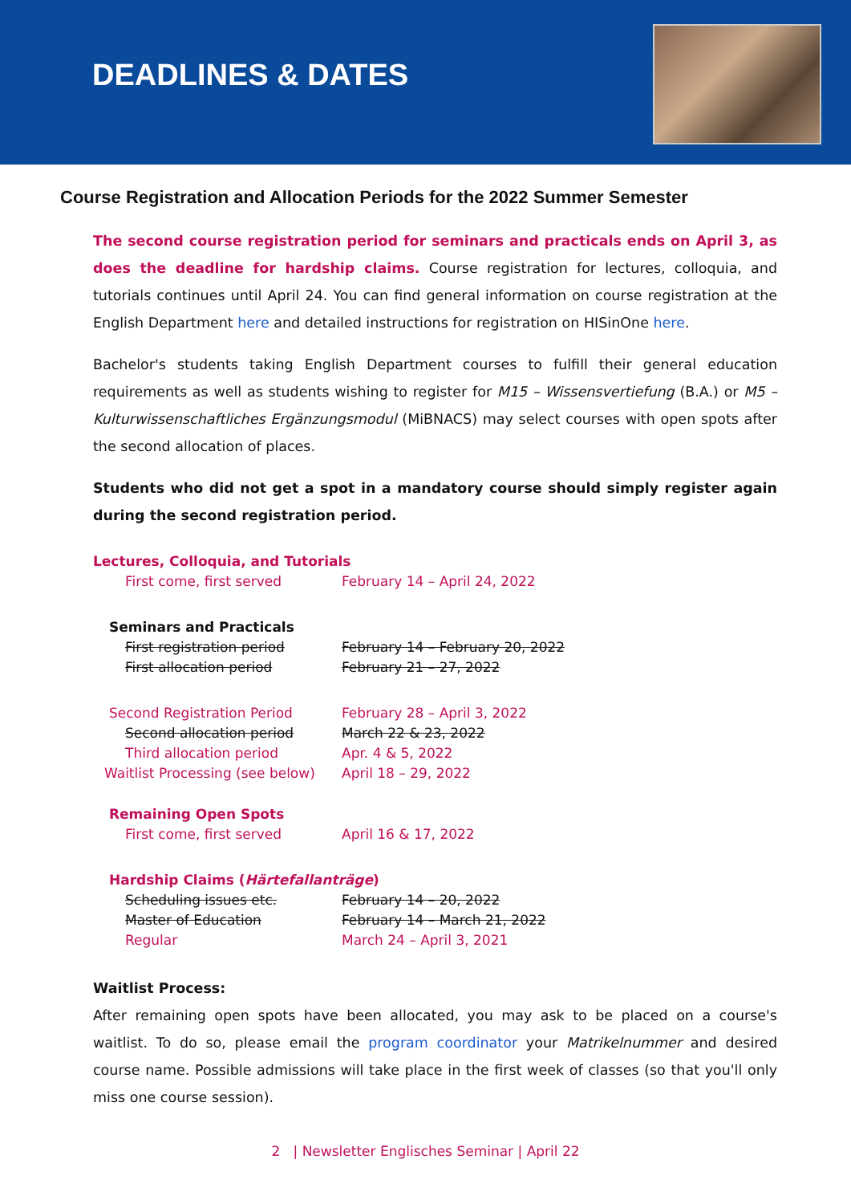DEADLINES & DATES
Course Registration and Allocation Periods for the 2022 Summer Semester
The second course registration period for seminars and practicals ends on April 3, as does the deadline for hardship claims. Course registration for lectures, colloquia, and tutorials continues until April 24. You can find general information on course registration at the English Department here and detailed instructions for registration on HISinOne here.
Bachelor's students taking English Department courses to fulfill their general education requirements as well as students wishing to register for M15 – Wissensvertiefung (B.A.) or M5 – Kulturwissenschaftliches Ergänzungsmodul (MiBNACS) may select courses with open spots after the second allocation of places.
Students who did not get a spot in a mandatory course should simply register again during the second registration period.
| Lectures, Colloquia, and Tutorials | |
| First come, first served | February 14 – April 24, 2022 |
| Seminars and Practicals | |
| First registration period | February 14 – February 20, 2022 |
| First allocation period | February 21 – 27, 2022 |
| Second Registration Period | February 28 – April 3, 2022 |
| Second allocation period | March 22 & 23, 2022 |
| Third allocation period | Apr. 4 & 5, 2022 |
| Waitlist Processing (see below) | April 18 – 29, 2022 |
| Remaining Open Spots | |
| First come, first served | April 16 & 17, 2022 |
| Hardship Claims ( Härtefallanträge ) | |
| Scheduling issues etc. | February 14 – 20, 2022 |
| Master of Education | February 14 – March 21, 2022 |
| Regular | March 24 – April 3, 2021 |
Waitlist Process:
After remaining open spots have been allocated, you may ask to be placed on a course's waitlist. To do so, please email the program coordinator your Matrikelnummer and desired course name. Possible admissions will take place in the first week of classes (so that you'll only miss one course session).
2 | Newsletter Englisches Seminar | April 22